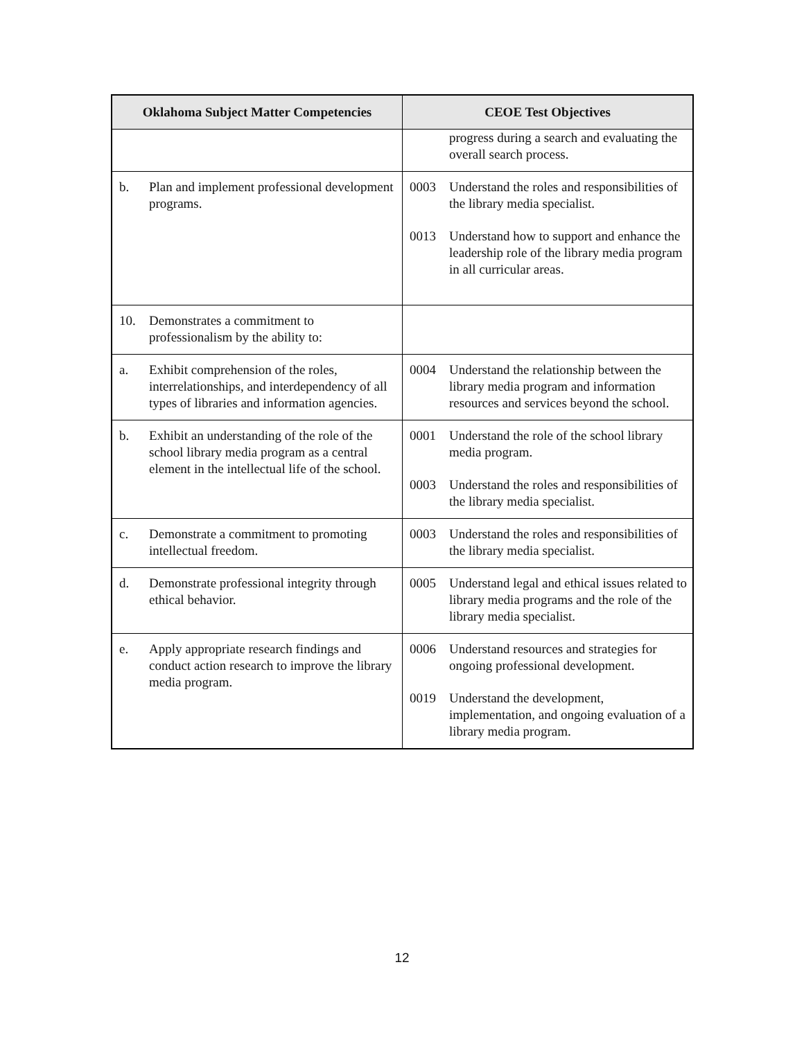| Oklahoma Subject Matter Competencies | CEOE Test Objectives |
| --- | --- |
| | progress during a search and evaluating the overall search process. |
| b. Plan and implement professional development programs. | 0003 Understand the roles and responsibilities of the library media specialist. 0013 Understand how to support and enhance the leadership role of the library media program in all curricular areas. |
| 10. Demonstrates a commitment to professionalism by the ability to: | |
| a. Exhibit comprehension of the roles, interrelationships, and interdependency of all types of libraries and information agencies. | 0004 Understand the relationship between the library media program and information resources and services beyond the school. |
| b. Exhibit an understanding of the role of the school library media program as a central element in the intellectual life of the school. | 0001 Understand the role of the school library media program. 0003 Understand the roles and responsibilities of the library media specialist. |
| c. Demonstrate a commitment to promoting intellectual freedom. | 0003 Understand the roles and responsibilities of the library media specialist. |
| d. Demonstrate professional integrity through ethical behavior. | 0005 Understand legal and ethical issues related to library media programs and the role of the library media specialist. |
| e. Apply appropriate research findings and conduct action research to improve the library media program. | 0006 Understand resources and strategies for ongoing professional development. 0019 Understand the development, implementation, and ongoing evaluation of a library media program. |
12